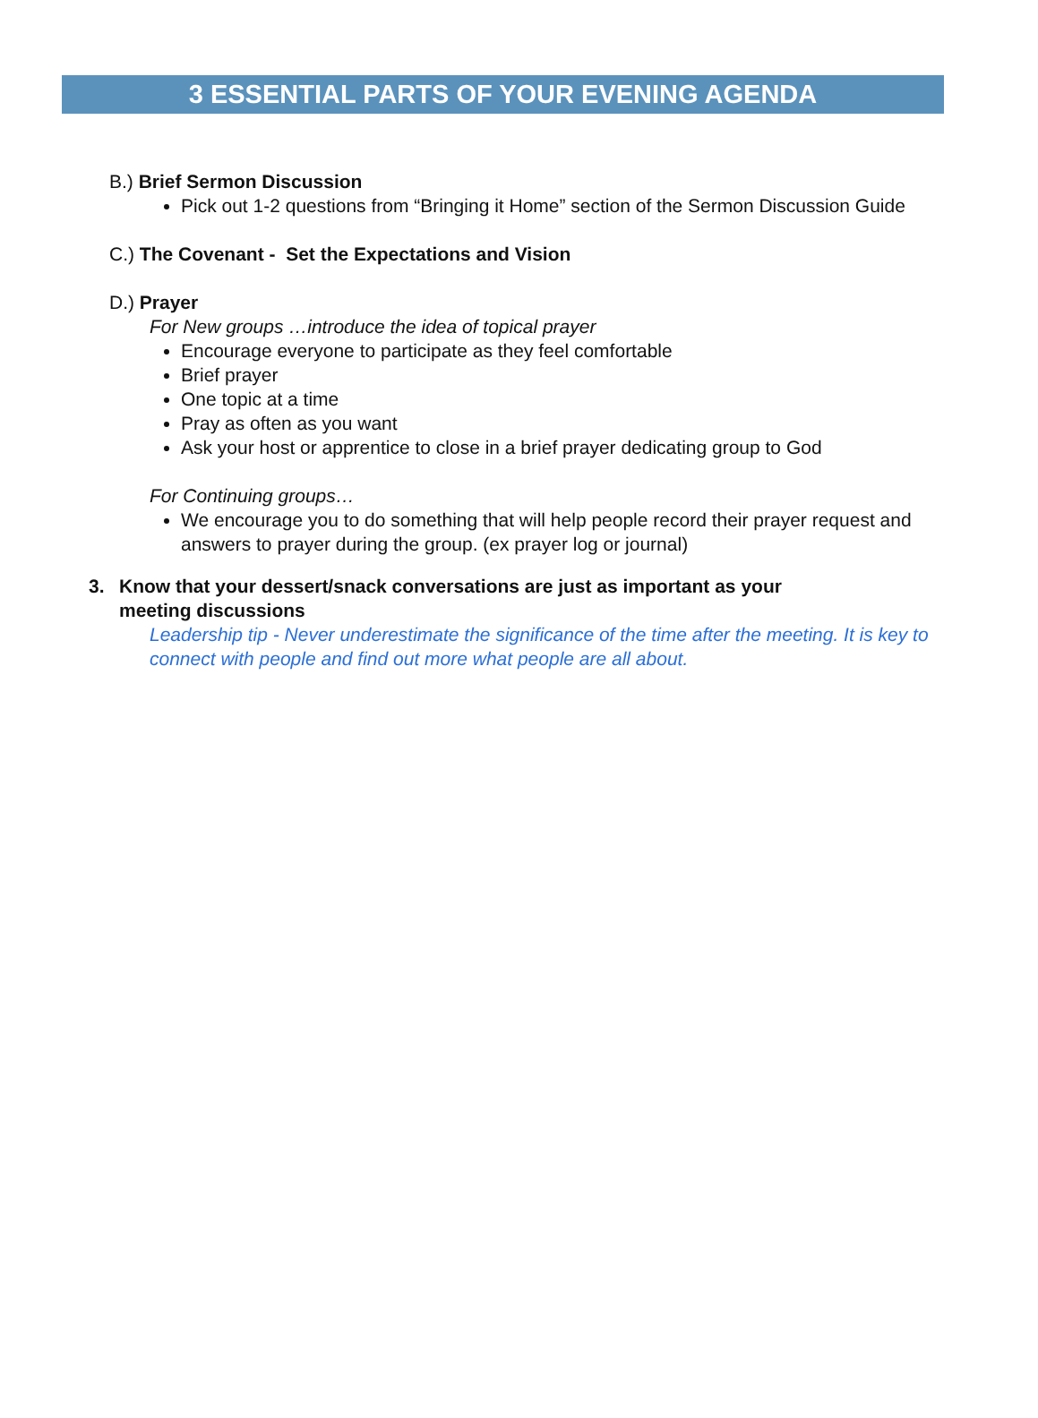3 ESSENTIAL PARTS OF YOUR EVENING AGENDA
B.) Brief Sermon Discussion
Pick out 1-2 questions from “Bringing it Home” section of the Sermon Discussion Guide
C.) The Covenant - Set the Expectations and Vision
D.) Prayer
For New groups …introduce the idea of topical prayer
Encourage everyone to participate as they feel comfortable
Brief prayer
One topic at a time
Pray as often as you want
Ask your host or apprentice to close in a brief prayer dedicating group to God
For Continuing groups…
We encourage you to do something that will help people record their prayer request and answers to prayer during the group. (ex prayer log or journal)
3. Know that your dessert/snack conversations are just as important as your
meeting discussions
Leadership tip - Never underestimate the significance of the time after the meeting. It is key to connect with people and find out more what people are all about.